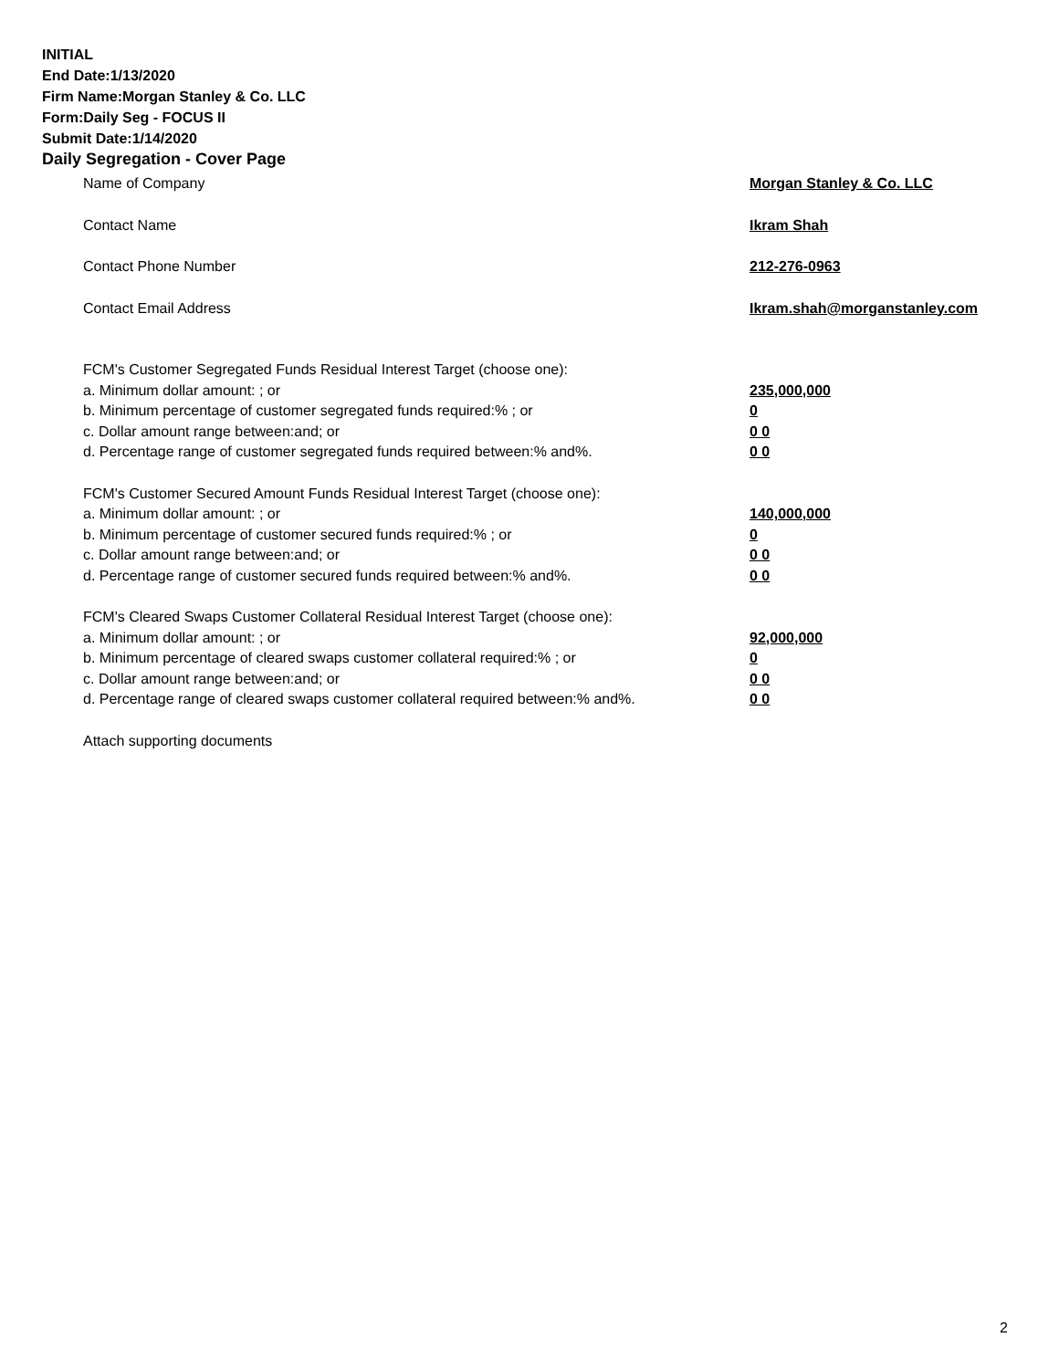INITIAL
End Date:1/13/2020
Firm Name:Morgan Stanley & Co. LLC
Form:Daily Seg - FOCUS II
Submit Date:1/14/2020
Daily Segregation - Cover Page
Name of Company Morgan Stanley & Co. LLC
Contact Name Ikram Shah
Contact Phone Number 212-276-0963
Contact Email Address Ikram.shah@morganstanley.com
FCM's Customer Segregated Funds Residual Interest Target (choose one):
a. Minimum dollar amount: ; or 235,000,000
b. Minimum percentage of customer segregated funds required:% ; or 0
c. Dollar amount range between:and; or 0 0
d. Percentage range of customer segregated funds required between:% and%. 0 0
FCM's Customer Secured Amount Funds Residual Interest Target (choose one):
a. Minimum dollar amount: ; or 140,000,000
b. Minimum percentage of customer secured funds required:% ; or 0
c. Dollar amount range between:and; or 0 0
d. Percentage range of customer secured funds required between:% and%. 0 0
FCM's Cleared Swaps Customer Collateral Residual Interest Target (choose one):
a. Minimum dollar amount: ; or 92,000,000
b. Minimum percentage of cleared swaps customer collateral required:% ; or 0
c. Dollar amount range between:and; or 0 0
d. Percentage range of cleared swaps customer collateral required between:% and%. 0 0
Attach supporting documents
2